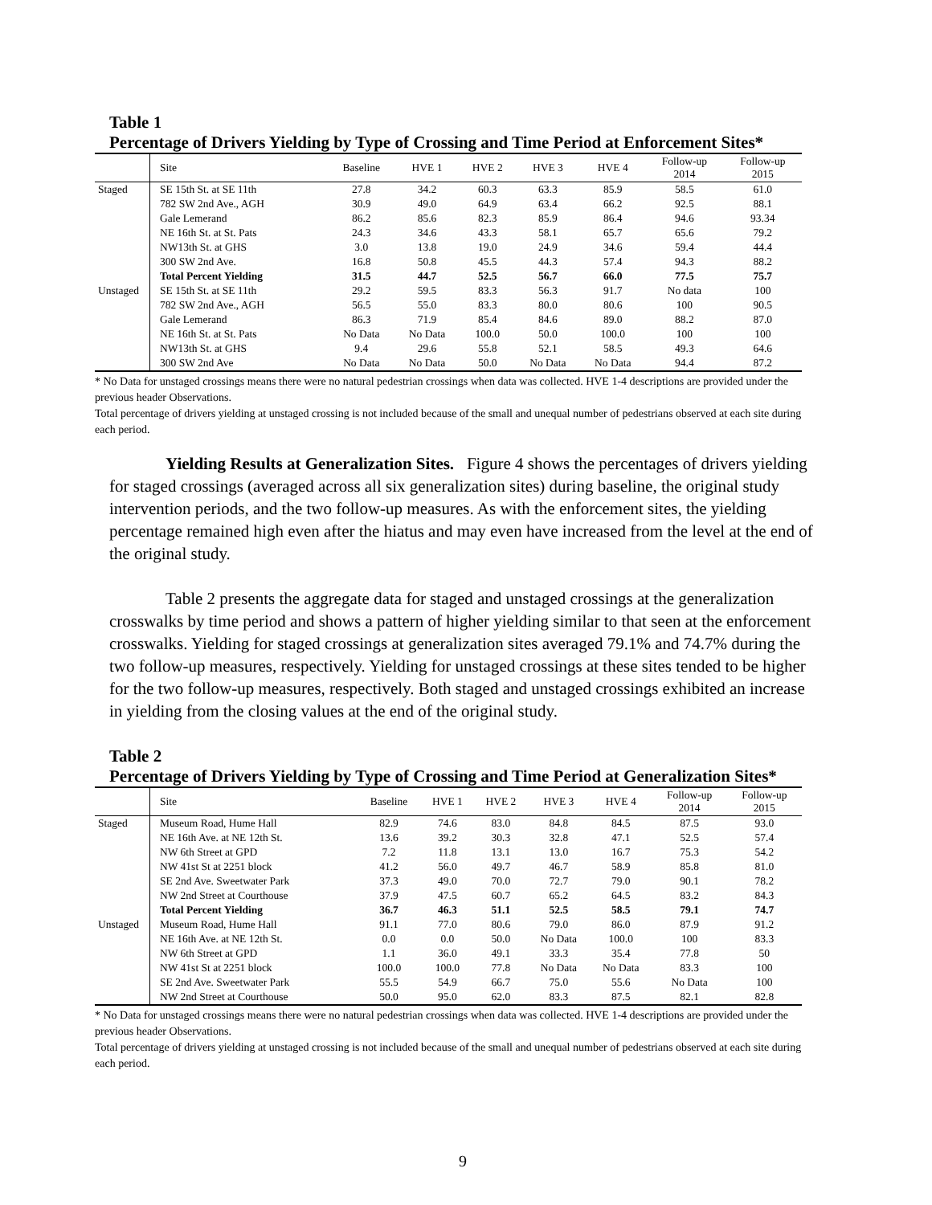Table 1
Percentage of Drivers Yielding by Type of Crossing and Time Period at Enforcement Sites*
| | Site | Baseline | HVE 1 | HVE 2 | HVE 3 | HVE 4 | Follow-up 2014 | Follow-up 2015 |
| --- | --- | --- | --- | --- | --- | --- | --- | --- |
| Staged | SE 15th St. at SE 11th | 27.8 | 34.2 | 60.3 | 63.3 | 85.9 | 58.5 | 61.0 |
| | 782 SW 2nd Ave., AGH | 30.9 | 49.0 | 64.9 | 63.4 | 66.2 | 92.5 | 88.1 |
| | Gale Lemerand | 86.2 | 85.6 | 82.3 | 85.9 | 86.4 | 94.6 | 93.34 |
| | NE 16th St. at St. Pats | 24.3 | 34.6 | 43.3 | 58.1 | 65.7 | 65.6 | 79.2 |
| | NW13th St. at GHS | 3.0 | 13.8 | 19.0 | 24.9 | 34.6 | 59.4 | 44.4 |
| | 300 SW 2nd Ave. | 16.8 | 50.8 | 45.5 | 44.3 | 57.4 | 94.3 | 88.2 |
| | Total Percent Yielding | 31.5 | 44.7 | 52.5 | 56.7 | 66.0 | 77.5 | 75.7 |
| Unstaged | SE 15th St. at SE 11th | 29.2 | 59.5 | 83.3 | 56.3 | 91.7 | No data | 100 |
| | 782 SW 2nd Ave., AGH | 56.5 | 55.0 | 83.3 | 80.0 | 80.6 | 100 | 90.5 |
| | Gale Lemerand | 86.3 | 71.9 | 85.4 | 84.6 | 89.0 | 88.2 | 87.0 |
| | NE 16th St. at St. Pats | No Data | No Data | 100.0 | 50.0 | 100.0 | 100 | 100 |
| | NW13th St. at GHS | 9.4 | 29.6 | 55.8 | 52.1 | 58.5 | 49.3 | 64.6 |
| | 300 SW 2nd Ave | No Data | No Data | 50.0 | No Data | No Data | 94.4 | 87.2 |
* No Data for unstaged crossings means there were no natural pedestrian crossings when data was collected. HVE 1-4 descriptions are provided under the previous header Observations.
Total percentage of drivers yielding at unstaged crossing is not included because of the small and unequal number of pedestrians observed at each site during each period.
Yielding Results at Generalization Sites. Figure 4 shows the percentages of drivers yielding for staged crossings (averaged across all six generalization sites) during baseline, the original study intervention periods, and the two follow-up measures. As with the enforcement sites, the yielding percentage remained high even after the hiatus and may even have increased from the level at the end of the original study.
Table 2 presents the aggregate data for staged and unstaged crossings at the generalization crosswalks by time period and shows a pattern of higher yielding similar to that seen at the enforcement crosswalks. Yielding for staged crossings at generalization sites averaged 79.1% and 74.7% during the two follow-up measures, respectively. Yielding for unstaged crossings at these sites tended to be higher for the two follow-up measures, respectively. Both staged and unstaged crossings exhibited an increase in yielding from the closing values at the end of the original study.
Table 2
Percentage of Drivers Yielding by Type of Crossing and Time Period at Generalization Sites*
| | Site | Baseline | HVE 1 | HVE 2 | HVE 3 | HVE 4 | Follow-up 2014 | Follow-up 2015 |
| --- | --- | --- | --- | --- | --- | --- | --- | --- |
| Staged | Museum Road, Hume Hall | 82.9 | 74.6 | 83.0 | 84.8 | 84.5 | 87.5 | 93.0 |
| | NE 16th Ave. at NE 12th St. | 13.6 | 39.2 | 30.3 | 32.8 | 47.1 | 52.5 | 57.4 |
| | NW 6th Street at GPD | 7.2 | 11.8 | 13.1 | 13.0 | 16.7 | 75.3 | 54.2 |
| | NW 41st St at 2251 block | 41.2 | 56.0 | 49.7 | 46.7 | 58.9 | 85.8 | 81.0 |
| | SE 2nd Ave. Sweetwater Park | 37.3 | 49.0 | 70.0 | 72.7 | 79.0 | 90.1 | 78.2 |
| | NW 2nd Street at Courthouse | 37.9 | 47.5 | 60.7 | 65.2 | 64.5 | 83.2 | 84.3 |
| | Total Percent Yielding | 36.7 | 46.3 | 51.1 | 52.5 | 58.5 | 79.1 | 74.7 |
| Unstaged | Museum Road, Hume Hall | 91.1 | 77.0 | 80.6 | 79.0 | 86.0 | 87.9 | 91.2 |
| | NE 16th Ave. at NE 12th St. | 0.0 | 0.0 | 50.0 | No Data | 100.0 | 100 | 83.3 |
| | NW 6th Street at GPD | 1.1 | 36.0 | 49.1 | 33.3 | 35.4 | 77.8 | 50 |
| | NW 41st St at 2251 block | 100.0 | 100.0 | 77.8 | No Data | No Data | 83.3 | 100 |
| | SE 2nd Ave. Sweetwater Park | 55.5 | 54.9 | 66.7 | 75.0 | 55.6 | No Data | 100 |
| | NW 2nd Street at Courthouse | 50.0 | 95.0 | 62.0 | 83.3 | 87.5 | 82.1 | 82.8 |
* No Data for unstaged crossings means there were no natural pedestrian crossings when data was collected. HVE 1-4 descriptions are provided under the previous header Observations.
Total percentage of drivers yielding at unstaged crossing is not included because of the small and unequal number of pedestrians observed at each site during each period.
9